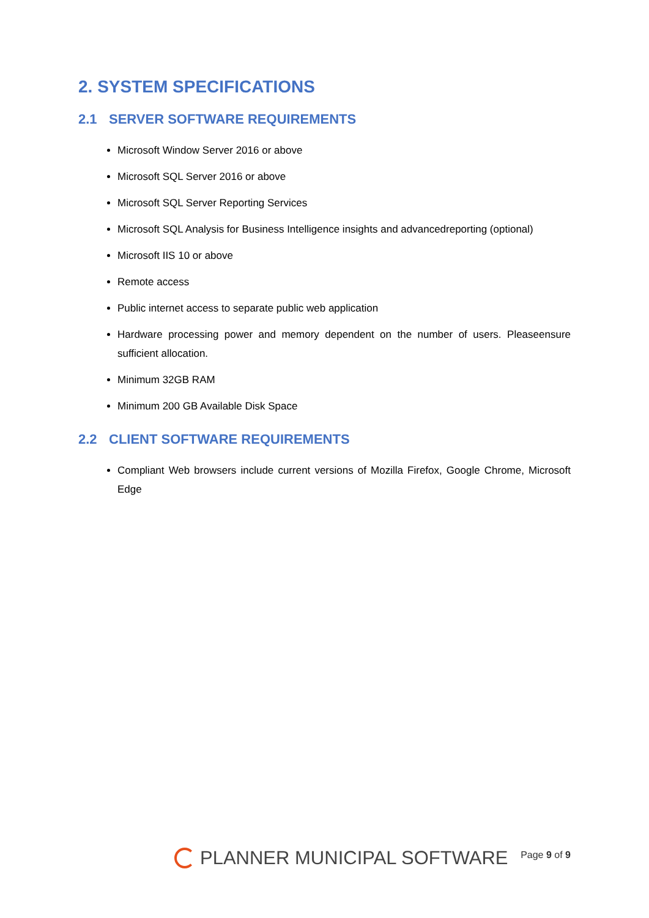2. SYSTEM SPECIFICATIONS
2.1 SERVER SOFTWARE REQUIREMENTS
Microsoft Window Server 2016 or above
Microsoft SQL Server 2016 or above
Microsoft SQL Server Reporting Services
Microsoft SQL Analysis for Business Intelligence insights and advancedreporting (optional)
Microsoft IIS 10 or above
Remote access
Public internet access to separate public web application
Hardware processing power and memory dependent on the number of users. Pleaseensure sufficient allocation.
Minimum 32GB RAM
Minimum 200 GB Available Disk Space
2.2 CLIENT SOFTWARE REQUIREMENTS
Compliant Web browsers include current versions of Mozilla Firefox, Google Chrome, Microsoft Edge
PLANNER MUNICIPAL SOFTWARE
Page 9 of 9